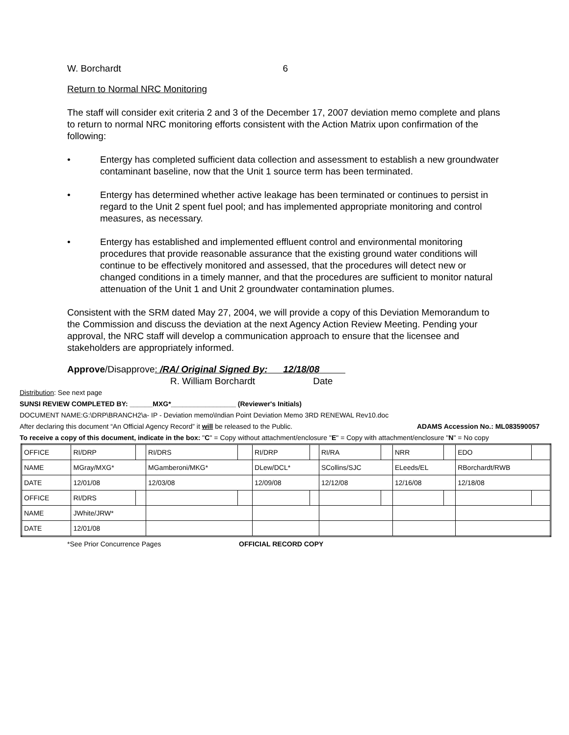W. Borchardt 6
Return to Normal NRC Monitoring
The staff will consider exit criteria 2 and 3 of the December 17, 2007 deviation memo complete and plans to return to normal NRC monitoring efforts consistent with the Action Matrix upon confirmation of the following:
• Entergy has completed sufficient data collection and assessment to establish a new groundwater contaminant baseline, now that the Unit 1 source term has been terminated.
• Entergy has determined whether active leakage has been terminated or continues to persist in regard to the Unit 2 spent fuel pool; and has implemented appropriate monitoring and control measures, as necessary.
• Entergy has established and implemented effluent control and environmental monitoring procedures that provide reasonable assurance that the existing ground water conditions will continue to be effectively monitored and assessed, that the procedures will detect new or changed conditions in a timely manner, and that the procedures are sufficient to monitor natural attenuation of the Unit 1 and Unit 2 groundwater contamination plumes.
Consistent with the SRM dated May 27, 2004, we will provide a copy of this Deviation Memorandum to the Commission and discuss the deviation at the next Agency Action Review Meeting. Pending your approval, the NRC staff will develop a communication approach to ensure that the licensee and stakeholders are appropriately informed.
Approve/Disapprove: /RA/ Original Signed By: 12/18/08
R. William Borchardt Date
Distribution: See next page
SUNSI REVIEW COMPLETED BY: ______MXG*_________________ (Reviewer's Initials)
DOCUMENT NAME:G:\DRP\BRANCH2\a- IP - Deviation memo\Indian Point Deviation Memo 3RD RENEWAL Rev10.doc
After declaring this document “An Official Agency Record” it will be released to the Public. ADAMS Accession No.: ML083590057
To receive a copy of this document, indicate in the box: "C" = Copy without attachment/enclosure "E" = Copy with attachment/enclosure "N" = No copy
| OFFICE | RI/DRP | | RI/DRS | | RI/DRP | | RI/RA | | NRR | | EDO | |
| NAME | MGray/MXG* | | MGamberoni/MKG* | | DLew/DCL* | | SCollins/SJC | | ELeeds/EL | | RBorchardt/RWB | |
| DATE | 12/01/08 | | 12/03/08 | | 12/09/08 | | 12/12/08 | | 12/16/08 | | 12/18/08 | |
| OFFICE | RI/DRS | | | | | | | | | | | |
| NAME | JWhite/JRW* | | | | | | | | | | | |
| DATE | 12/01/08 | | | | | | | | | | | |
*See Prior Concurrence Pages OFFICIAL RECORD COPY